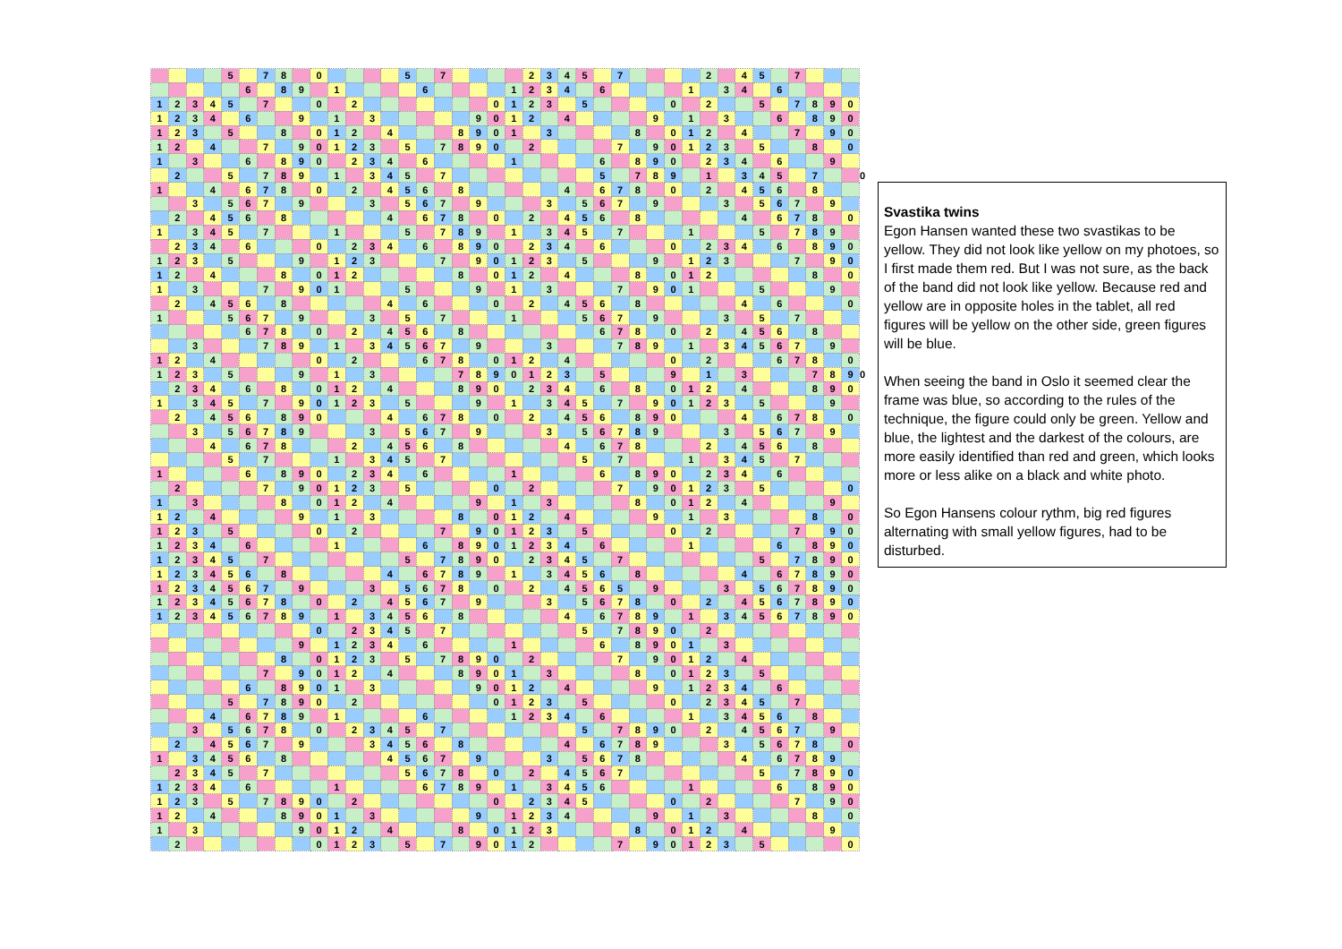| | | | | 5 | | 7 | 8 | | 0 | | | | | 5 | | 7 | | | | | 2 | 3 | 4 | 5 | | 7 | | | | | 2 | | 4 | 5 | | 7 | | | | |
| | | | | | 6 | | 8 | 9 | | 1 | | | | | 6 | | | | | 1 | 2 | 3 | 4 | | 6 | | | | | 1 | | 3 | 4 | | 6 | | | | | |
| 1 | 2 | 3 | 4 | 5 | | 7 | | | 0 | | 2 | | | | | | | | 0 | 1 | 2 | 3 | | 5 | | | | | 0 | | 2 | | | 5 | | 7 | 8 | 9 | 0 | |
| 1 | 2 | 3 | 4 | | 6 | | | 9 | | 1 | | 3 | | | | | | 9 | 0 | 1 | 2 | | 4 | | | | | 9 | | 1 | | 3 | | | 6 | | 8 | 9 | 0 | |
| 1 | 2 | 3 | | 5 | | | 8 | | 0 | 1 | 2 | | 4 | | | | 8 | 9 | 0 | 1 | | 3 | | | | | 8 | | 0 | 1 | 2 | | 4 | | | 7 | | 9 | 0 | |
| 1 | 2 | | 4 | | | 7 | | 9 | 0 | 1 | 2 | 3 | | 5 | | 7 | 8 | 9 | 0 | | 2 | | | | | 7 | | 9 | 0 | 1 | 2 | 3 | | 5 | | | 8 | | 0 | |
| 1 | | 3 | | | 6 | | 8 | 9 | 0 | | 2 | 3 | 4 | | 6 | | | | | 1 | | | | | 6 | | 8 | 9 | 0 | | 2 | 3 | 4 | | 6 | | | 9 | | |
| | 2 | | | 5 | | 7 | 8 | 9 | | 1 | | 3 | 4 | 5 | | 7 | | | | | | | | | 5 | | 7 | 8 | 9 | | 1 | | 3 | 4 | 5 | | 7 | | | 0 |
| 1 | | | 4 | | 6 | 7 | 8 | | 0 | | 2 | | 4 | 5 | 6 | | 8 | | | | | | 4 | | 6 | 7 | 8 | | 0 | | 2 | | 4 | 5 | 6 | | 8 | | | |
| | | 3 | | 5 | 6 | 7 | | 9 | | | | 3 | | 5 | 6 | 7 | | 9 | | | | 3 | | 5 | 6 | 7 | | 9 | | | | 3 | | 5 | 6 | 7 | | 9 | | |
| | 2 | | 4 | 5 | 6 | | 8 | | | | | | 4 | | 6 | 7 | 8 | | 0 | | 2 | | 4 | 5 | 6 | | 8 | | | | | | 4 | | 6 | 7 | 8 | | 0 | |
| 1 | | 3 | 4 | 5 | | 7 | | | | 1 | | | | 5 | | 7 | 8 | 9 | | 1 | | 3 | 4 | 5 | | 7 | | | | 1 | | | | 5 | | 7 | 8 | 9 | | |
| | 2 | 3 | 4 | | 6 | | | | 0 | | 2 | 3 | 4 | | 6 | | 8 | 9 | 0 | | 2 | 3 | 4 | | 6 | | | | 0 | | 2 | 3 | 4 | | 6 | | 8 | 9 | 0 | |
| 1 | 2 | 3 | | 5 | | | | 9 | | 1 | 2 | 3 | | | | 7 | | 9 | 0 | 1 | 2 | 3 | | 5 | | | | 9 | | 1 | 2 | 3 | | | | 7 | | 9 | 0 | |
| 1 | 2 | | 4 | | | | 8 | | 0 | 1 | 2 | | | | | | 8 | | 0 | 1 | 2 | | 4 | | | | 8 | | 0 | 1 | 2 | | | | | | 8 | | 0 | |
| 1 | | 3 | | | | 7 | | 9 | 0 | 1 | | | | 5 | | | | 9 | | 1 | | 3 | | | | 7 | | 9 | 0 | 1 | | | | 5 | | | | 9 | | |
| | 2 | | 4 | 5 | 6 | | 8 | | | | | | 4 | | 6 | | | | 0 | | 2 | | 4 | 5 | 6 | | 8 | | | | | | 4 | | 6 | | | | 0 | |
| 1 | | | | 5 | 6 | 7 | | 9 | | | | 3 | | 5 | | 7 | | | | 1 | | | | 5 | 6 | 7 | | 9 | | | | 3 | | 5 | | 7 | | | | |
| | | | | | 6 | 7 | 8 | | 0 | | 2 | | 4 | 5 | 6 | | 8 | | | | | | | | 6 | 7 | 8 | | 0 | | 2 | | 4 | 5 | 6 | | 8 | | | |
| | | 3 | | | | 7 | 8 | 9 | | 1 | | 3 | 4 | 5 | 6 | 7 | | 9 | | | | 3 | | | | 7 | 8 | 9 | | 1 | | 3 | 4 | 5 | 6 | 7 | | 9 | | |
| 1 | 2 | | 4 | | | | | | 0 | | 2 | | | | 6 | 7 | 8 | | 0 | 1 | 2 | | 4 | | | | | | 0 | | 2 | | | | 6 | 7 | 8 | | 0 | |
| 1 | 2 | 3 | | 5 | | | | 9 | | 1 | | 3 | | | | | 7 | 8 | 9 | 0 | 1 | 2 | 3 | | 5 | | | | 9 | | 1 | | 3 | | | | 7 | 8 | 9 | 0 |
| | 2 | 3 | 4 | | 6 | | 8 | | 0 | 1 | 2 | | 4 | | | | 8 | 9 | 0 | | 2 | 3 | 4 | | 6 | | 8 | | 0 | 1 | 2 | | 4 | | | | 8 | 9 | 0 | |
| 1 | | 3 | 4 | 5 | | 7 | | 9 | 0 | 1 | 2 | 3 | | 5 | | | | 9 | | 1 | | 3 | 4 | 5 | | 7 | | 9 | 0 | 1 | 2 | 3 | | 5 | | | | 9 | | |
| | 2 | | 4 | 5 | 6 | | 8 | 9 | 0 | | | | 4 | | 6 | 7 | 8 | | 0 | | 2 | | 4 | 5 | 6 | | 8 | 9 | 0 | | | | 4 | | 6 | 7 | 8 | | 0 | |
| | | 3 | | 5 | 6 | 7 | 8 | 9 | | | | 3 | | 5 | 6 | 7 | | 9 | | | | 3 | | 5 | 6 | 7 | 8 | 9 | | | | 3 | | 5 | 6 | 7 | | 9 | | |
| | | | 4 | | 6 | 7 | 8 | | | | 2 | | 4 | 5 | 6 | | 8 | | | | | | 4 | | 6 | 7 | 8 | | | | 2 | | 4 | 5 | 6 | | 8 | | | |
| | | | | 5 | | 7 | | | | 1 | | 3 | 4 | 5 | | 7 | | | | | | | | 5 | | 7 | | | | 1 | | 3 | 4 | 5 | | 7 | | | | |
| 1 | | | | | 6 | | 8 | 9 | 0 | | 2 | 3 | 4 | | 6 | | | | | 1 | | | | | 6 | | 8 | 9 | 0 | | 2 | 3 | 4 | | 6 | | | | | |
| | 2 | | | | | 7 | | 9 | 0 | 1 | 2 | 3 | | 5 | | | | | 0 | | 2 | | | | | 7 | | 9 | 0 | 1 | 2 | 3 | | 5 | | | | | 0 | |
| 1 | | 3 | | | | | 8 | | 0 | 1 | 2 | | 4 | | | | | 9 | | 1 | | 3 | | | | | 8 | | 0 | 1 | 2 | | 4 | | | | | 9 | | |
| 1 | 2 | | 4 | | | | | 9 | | 1 | | 3 | | | | | 8 | | 0 | 1 | 2 | | 4 | | | | | 9 | | 1 | | 3 | | | | | 8 | | 0 | |
| 1 | 2 | 3 | | 5 | | | | | 0 | | 2 | | | | | 7 | | 9 | 0 | 1 | 2 | 3 | | 5 | | | | | 0 | | 2 | | | | | 7 | | 9 | 0 | |
| 1 | 2 | 3 | 4 | | 6 | | | | | 1 | | | | | 6 | | 8 | 9 | 0 | 1 | 2 | 3 | 4 | | 6 | | | | | 1 | | | | | 6 | | 8 | 9 | 0 | |
| 1 | 2 | 3 | 4 | 5 | | 7 | | | | | | | | 5 | | 7 | 8 | 9 | 0 | | 2 | 3 | 4 | 5 | | 7 | | | | | | | | 5 | | 7 | 8 | 9 | 0 | |
| 1 | 2 | 3 | 4 | 5 | 6 | | 8 | | | | | | 4 | | 6 | 7 | 8 | 9 | | 1 | | 3 | 4 | 5 | 6 | | 8 | | | | | | 4 | | 6 | 7 | 8 | 9 | 0 | |
| 1 | 2 | 3 | 4 | 5 | 6 | 7 | | 9 | | | | 3 | | 5 | 6 | 7 | 8 | | 0 | | 2 | | 4 | 5 | 6 | 5 | | 9 | | | | 3 | | 5 | 6 | 7 | 8 | 9 | 0 | |
| 1 | 2 | 3 | 4 | 5 | 6 | 7 | 8 | | 0 | | 2 | | 4 | 5 | 6 | 7 | | 9 | | | | 3 | | 5 | 6 | 7 | 8 | | 0 | | 2 | | 4 | 5 | 6 | 7 | 8 | 9 | 0 | |
| 1 | 2 | 3 | 4 | 5 | 6 | 7 | 8 | 9 | | 1 | | 3 | 4 | 5 | 6 | | 8 | | | | | | 4 | | 6 | 7 | 8 | 9 | | 1 | | 3 | 4 | 5 | 6 | 7 | 8 | 9 | 0 | |
| | | | | | | | | | 0 | | 2 | 3 | 4 | 5 | | 7 | | | | | | | | 5 | | 7 | 8 | 9 | 0 | | 2 | | | | | | | | | |
| | | | | | | | | 9 | | 1 | 2 | 3 | 4 | | 6 | | | | | 1 | | | | | 6 | | 8 | 9 | 0 | 1 | | 3 | | | | | | | | |
| | | | | | | | 8 | | 0 | 1 | 2 | 3 | | 5 | | 7 | 8 | 9 | 0 | | 2 | | | | | 7 | | 9 | 0 | 1 | 2 | | 4 | | | | | | | |
| | | | | | | 7 | | 9 | 0 | 1 | 2 | | 4 | | | | 8 | 9 | 0 | 1 | | 3 | | | | | 8 | | 0 | 1 | 2 | 3 | | 5 | | | | | | |
| | | | | | 6 | | 8 | 9 | 0 | 1 | | 3 | | | | | | 9 | 0 | 1 | 2 | | 4 | | | | | 9 | | 1 | 2 | 3 | 4 | | 6 | | | | | |
| | | | | 5 | | 7 | 8 | 9 | 0 | | 2 | | | | | | | | 0 | 1 | 2 | 3 | | 5 | | | | | 0 | | 2 | 3 | 4 | 5 | | 7 | | | | |
| | | | 4 | | 6 | 7 | 8 | 9 | | 1 | | | | | 6 | | | | | 1 | 2 | 3 | 4 | | 6 | | | | | 1 | | 3 | 4 | 5 | 6 | | 8 | | | |
| | | 3 | | 5 | 6 | 7 | 8 | | 0 | | 2 | 3 | 4 | 5 | | 7 | | | | | | | | 5 | | 7 | 8 | 9 | 0 | | 2 | | 4 | 5 | 6 | 7 | | 9 | | |
| | 2 | | 4 | 5 | 6 | 7 | | 9 | | | | 3 | 4 | 5 | 6 | | 8 | | | | | | 4 | | 6 | 7 | 8 | 9 | | | | 3 | | 5 | 6 | 7 | 8 | | 0 | |
| 1 | | 3 | 4 | 5 | 6 | | 8 | | | | | | 4 | 5 | 6 | 7 | | 9 | | | | 3 | | 5 | 6 | 7 | 8 | | | | | | 4 | | 6 | 7 | 8 | 9 | | |
| | 2 | 3 | 4 | 5 | | 7 | | | | | | | | 5 | 6 | 7 | 8 | | 0 | | 2 | | 4 | 5 | 6 | 7 | | | | | | | | 5 | | 7 | 8 | 9 | 0 | |
| 1 | 2 | 3 | 4 | | 6 | | | | | 1 | | | | | 6 | 7 | 8 | 9 | | 1 | | 3 | 4 | 5 | 6 | | | | | 1 | | | | | 6 | | 8 | 9 | 0 | |
| 1 | 2 | 3 | | 5 | | 7 | 8 | 9 | 0 | | 2 | | | | | | | | 0 | | 2 | 3 | 4 | 5 | | | | | 0 | | 2 | | | | | 7 | | 9 | 0 | |
| 1 | 2 | | 4 | | | | 8 | 9 | 0 | 1 | | 3 | | | | | | 9 | | 1 | 2 | 3 | 4 | | | | | 9 | | 1 | | 3 | | | | | 8 | | 0 | |
| 1 | | 3 | | | | | | 9 | 0 | 1 | 2 | | 4 | | | | 8 | | 0 | 1 | 2 | 3 | | | | | 8 | | 0 | 1 | 2 | | 4 | | | | | 9 | | |
| | 2 | | | | | | | | 0 | 1 | 2 | 3 | | 5 | | 7 | | 9 | 0 | 1 | 2 | | | | | 7 | | 9 | 0 | 1 | 2 | 3 | | 5 | | | | | 0 | |
Svastika twins
Egon Hansen wanted these two svastikas to be yellow. They did not look like yellow on my photoes, so I first made them red. But I was not sure, as the back of the band did not look like yellow. Because red and yellow are in opposite holes in the tablet, all red figures will be yellow on the other side, green figures will be blue.
When seeing the band in Oslo it seemed clear the frame was blue, so according to the rules of the technique, the figure could only be green. Yellow and blue, the lightest and the darkest of the colours, are more easily identified than red and green, which looks more or less alike on a black and white photo.
So Egon Hansens colour rythm, big red figures alternating with small yellow figures, had to be disturbed.